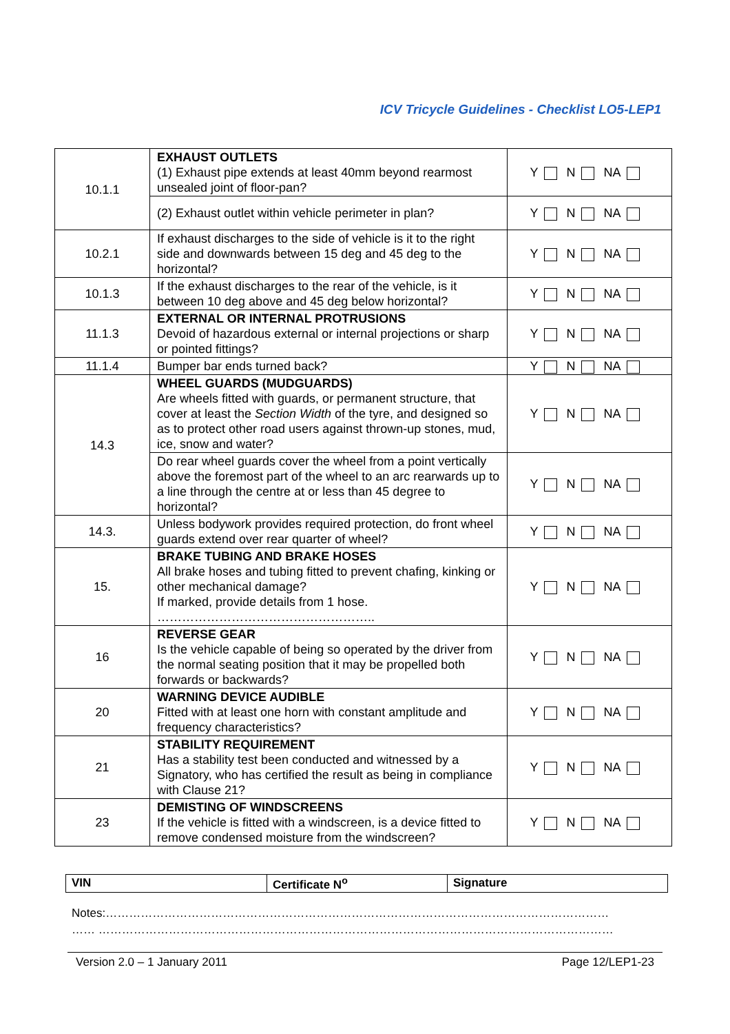ICV Tricycle Guidelines - Checklist LO5-LEP1
| 10.1.1 | EXHAUST OUTLETS (1) Exhaust pipe extends at least 40mm beyond rearmost unsealed joint of floor-pan? | Y N NA |
| | (2) Exhaust outlet within vehicle perimeter in plan? | Y N NA |
| 10.2.1 | If exhaust discharges to the side of vehicle is it to the right side and downwards between 15 deg and 45 deg to the horizontal? | Y N NA |
| 10.1.3 | If the exhaust discharges to the rear of the vehicle, is it between 10 deg above and 45 deg below horizontal? | Y N NA |
| 11.1.3 | EXTERNAL OR INTERNAL PROTRUSIONS Devoid of hazardous external or internal projections or sharp or pointed fittings? | Y N NA |
| 11.1.4 | Bumper bar ends turned back? | Y N NA |
| 14.3 | WHEEL GUARDS (MUDGUARDS) Are wheels fitted with guards, or permanent structure, that cover at least the Section Width of the tyre, and designed so as to protect other road users against thrown-up stones, mud, ice, snow and water? | Y N NA |
| | Do rear wheel guards cover the wheel from a point vertically above the foremost part of the wheel to an arc rearwards up to a line through the centre at or less than 45 degree to horizontal? | Y N NA |
| 14.3. | Unless bodywork provides required protection, do front wheel guards extend over rear quarter of wheel? | Y N NA |
| 15. | BRAKE TUBING AND BRAKE HOSES All brake hoses and tubing fitted to prevent chafing, kinking or other mechanical damage? If marked, provide details from 1 hose. …………………………………………….. | Y N NA |
| 16 | REVERSE GEAR Is the vehicle capable of being so operated by the driver from the normal seating position that it may be propelled both forwards or backwards? | Y N NA |
| 20 | WARNING DEVICE AUDIBLE Fitted with at least one horn with constant amplitude and frequency characteristics? | Y N NA |
| 21 | STABILITY REQUIREMENT Has a stability test been conducted and witnessed by a Signatory, who has certified the result as being in compliance with Clause 21? | Y N NA |
| 23 | DEMISTING OF WINDSCREENS If the vehicle is fitted with a windscreen, is a device fitted to remove condensed moisture from the windscreen? | Y N NA |
| VIN | Certificate N<sup>o</sup> | Signature |
Notes:…………………………………………………………………………………………………………………
…… ……………………………………………………………………………………………………………………
Version 2.0 – 1 January 2011 Page 12/LEP1-23